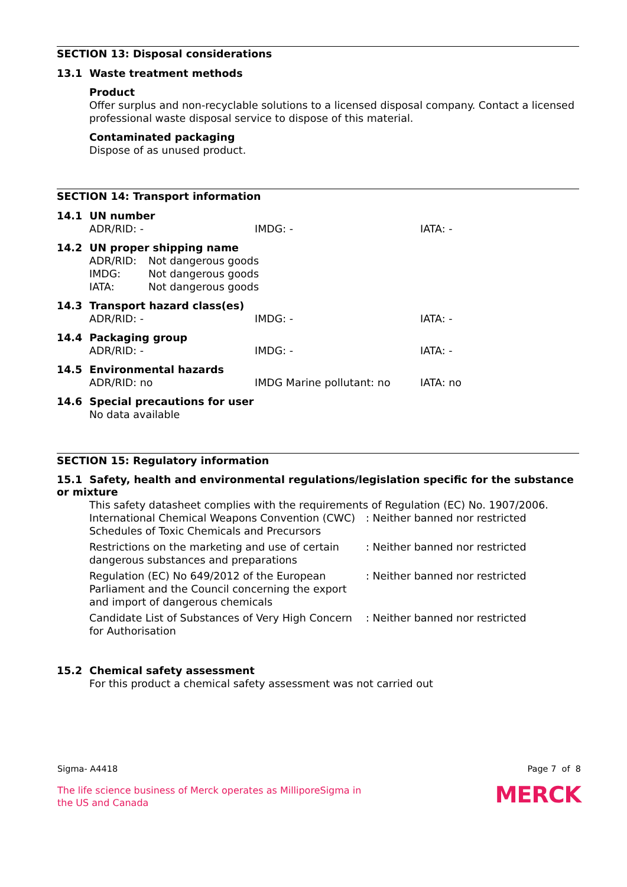SECTION 13: Disposal considerations
13.1 Waste treatment methods
Product
Offer surplus and non-recyclable solutions to a licensed disposal company. Contact a licensed professional waste disposal service to dispose of this material.
Contaminated packaging
Dispose of as unused product.
SECTION 14: Transport information
14.1 UN number
ADR/RID: - IMDG: - IATA: -
14.2 UN proper shipping name
ADR/RID: Not dangerous goods
IMDG: Not dangerous goods
IATA: Not dangerous goods
14.3 Transport hazard class(es)
ADR/RID: - IMDG: - IATA: -
14.4 Packaging group
ADR/RID: - IMDG: - IATA: -
14.5 Environmental hazards
ADR/RID: no IMDG Marine pollutant: no IATA: no
14.6 Special precautions for user
No data available
SECTION 15: Regulatory information
15.1 Safety, health and environmental regulations/legislation specific for the substance or mixture
This safety datasheet complies with the requirements of Regulation (EC) No. 1907/2006.
International Chemical Weapons Convention (CWC) Schedules of Toxic Chemicals and Precursors: Neither banned nor restricted
Restrictions on the marketing and use of certain dangerous substances and preparations: Neither banned nor restricted
Regulation (EC) No 649/2012 of the European Parliament and the Council concerning the export and import of dangerous chemicals: Neither banned nor restricted
Candidate List of Substances of Very High Concern for Authorisation: Neither banned nor restricted
15.2 Chemical safety assessment
For this product a chemical safety assessment was not carried out
Sigma- A4418 Page 7 of 8
The life science business of Merck operates as MilliporeSigma in
the US and Canada
MERCK